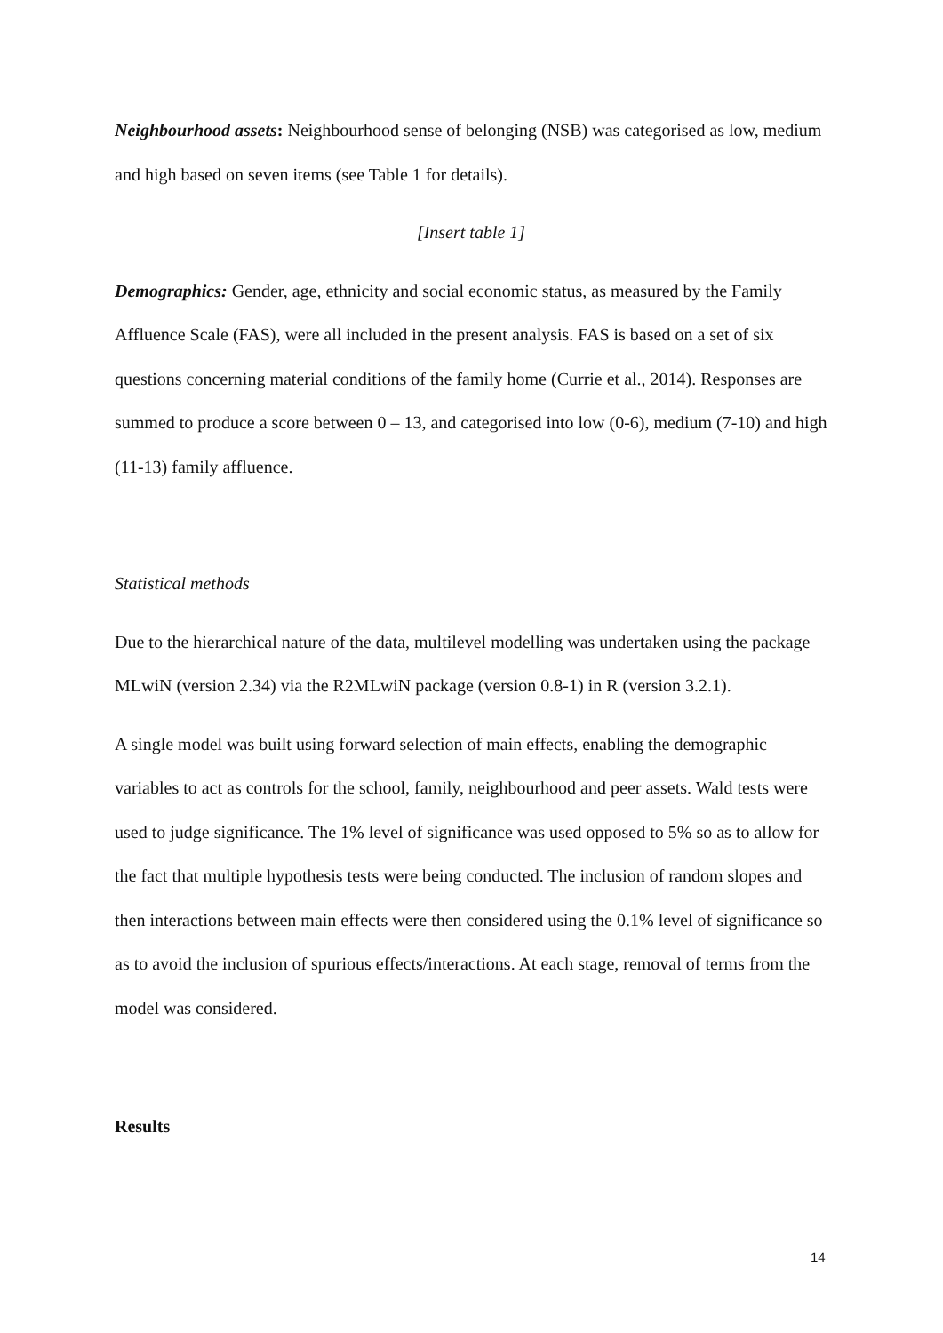Neighbourhood assets: Neighbourhood sense of belonging (NSB) was categorised as low, medium and high based on seven items (see Table 1 for details).
[Insert table 1]
Demographics: Gender, age, ethnicity and social economic status, as measured by the Family Affluence Scale (FAS), were all included in the present analysis. FAS is based on a set of six questions concerning material conditions of the family home (Currie et al., 2014). Responses are summed to produce a score between 0 – 13, and categorised into low (0-6), medium (7-10) and high (11-13) family affluence.
Statistical methods
Due to the hierarchical nature of the data, multilevel modelling was undertaken using the package MLwiN (version 2.34) via the R2MLwiN package (version 0.8-1) in R (version 3.2.1).
A single model was built using forward selection of main effects, enabling the demographic variables to act as controls for the school, family, neighbourhood and peer assets. Wald tests were used to judge significance. The 1% level of significance was used opposed to 5% so as to allow for the fact that multiple hypothesis tests were being conducted. The inclusion of random slopes and then interactions between main effects were then considered using the 0.1% level of significance so as to avoid the inclusion of spurious effects/interactions. At each stage, removal of terms from the model was considered.
Results
14